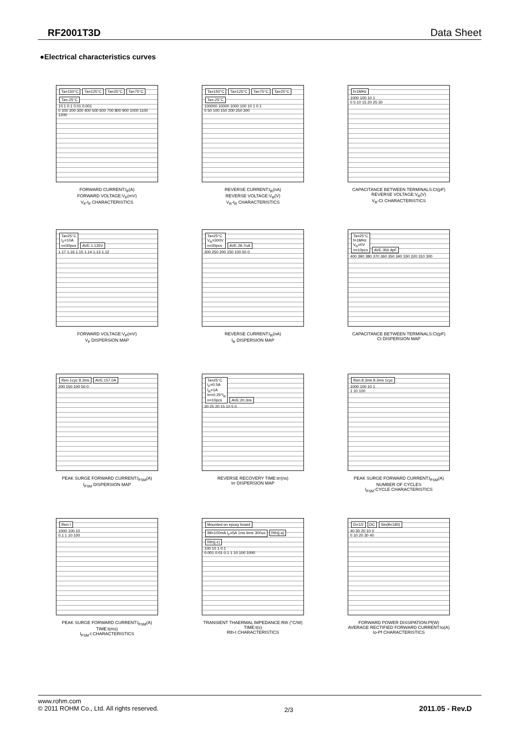RF2001T3D Data Sheet
●Electrical characteristics curves
Ta=150°C Ta=125°C Ta=25°C Ta=75°C Ta=-25°C
10 1 0.1 0.01 0.001
0 100 200 300 400 500 600 700 800 900 1000 1100 1200
FORWARD CURRENT:I<sub>F</sub>(A)
FORWARD VOLTAGE:V<sub>F</sub>(mV)
V<sub>F</sub>-I<sub>F</sub> CHARACTERISTICS
Ta=150°C Ta=125°C Ta=75°C Ta=25°C Ta=-25°C
100000 10000 1000 100 10 1 0.1
0 50 100 150 200 250 300
REVERSE CURRENT:I<sub>R</sub>(nA)
REVERSE VOLTAGE:V<sub>R</sub>(V)
V<sub>R</sub>-I<sub>R</sub> CHARACTERISTICS
f=1MHz
1000 100 10 1
0 5 10 15 20 25 30
CAPACITANCE BETWEEN TERMINALS:Ct(pF)
REVERSE VOLTAGE:V<sub>R</sub>(V)
V<sub>R</sub>-Ct CHARACTERISTICS
Ta=25°C
I<sub>F</sub>=10A
n=30pcs AVE:1.135V
1.17 1.16 1.15 1.14 1.13 1.12
FORWARD VOLTAGE:V<sub>F</sub>(mV)
V<sub>F</sub> DISPERSION MAP
Ta=25°C
V<sub>R</sub>=300V
n=30pcs AVE:29.7nA
300 250 200 150 100 50 0
REVERSE CURRENT:I<sub>R</sub>(nA)
I<sub>R</sub> DISPERSION MAP
Ta=25°C
f=1MHz
V<sub>R</sub>=0V
n=10pcs AVE:356.9pF
400 390 380 370 360 350 340 330 320 310 300
CAPACITANCE BETWEEN TERMINALS:Ct(pF)
Ct DISPERSION MAP
Ifsm 1cyc 8.3ms AVE:157.0A
200 150 100 50 0
PEAK SURGE FORWARD CURRENT:I<sub>FSM</sub>(A)
I<sub>FSM</sub> DISPERSION MAP
Ta=25°C
I<sub>F</sub>=0.5A
I<sub>R</sub>=1A
Irr=0.25*I<sub>R</sub>
n=10pcs AVE:20.3ns
30 25 20 15 10 5 0
REVERSE RECOVERY TIME:trr(ns)
trr DISPERSION MAP
Ifsm 8.3ms 8.3ms 1cyc
1000 100 10 1
1 10 100
PEAK SURGE FORWARD CURRENT:I<sub>FSM</sub>(A)
NUMBER OF CYCLES
I<sub>FSM</sub>-CYCLE CHARACTERISTICS
Ifsm t
1000 100 10
0.1 1 10 100
PEAK SURGE FORWARD CURRENT:I<sub>FSM</sub>(A)
TIME:t(ms)
I<sub>FSM</sub>-t CHARACTERISTICS
Mounted on epoxy board IM=100mA I<sub>F</sub>=5A 1ms time 300us Rth(j-a) Rth(j-c)
100 10 1 0.1
0.001 0.01 0.1 1 10 100 1000
TRANSIENT THAERMAL IMPEDANCE:Rth (°C/W)
TIME:t(s)
Rth-t CHARACTERISTICS
D=1/2 DC Sin(θ=180)
40 30 20 10 0
0 10 20 30 40
FORWARD POWER DISSIPATION:Pf(W)
AVERAGE RECTIFIED FORWARD CURRENT:Io(A)
Io-Pf CHARACTERISTICS
www.rohm.com
© 2011 ROHM Co., Ltd. All rights reserved.
2/3
2011.05 - Rev.D